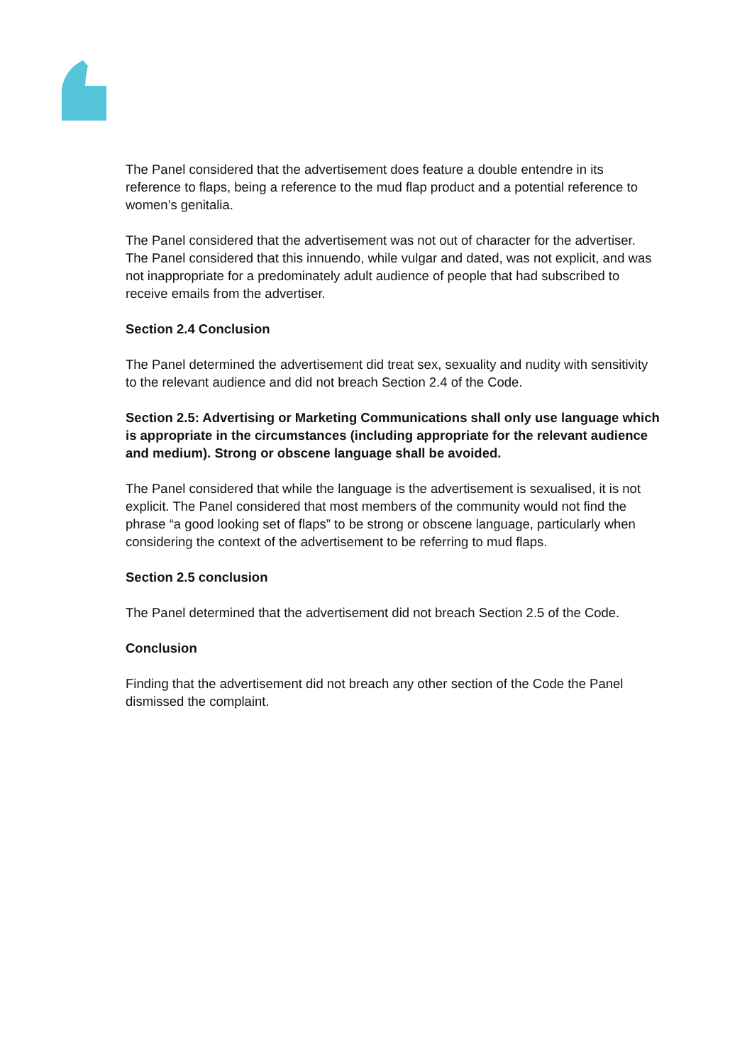The Panel considered that the advertisement does feature a double entendre in its reference to flaps, being a reference to the mud flap product and a potential reference to women’s genitalia.
The Panel considered that the advertisement was not out of character for the advertiser. The Panel considered that this innuendo, while vulgar and dated, was not explicit, and was not inappropriate for a predominately adult audience of people that had subscribed to receive emails from the advertiser.
Section 2.4 Conclusion
The Panel determined the advertisement did treat sex, sexuality and nudity with sensitivity to the relevant audience and did not breach Section 2.4 of the Code.
Section 2.5: Advertising or Marketing Communications shall only use language which is appropriate in the circumstances (including appropriate for the relevant audience and medium). Strong or obscene language shall be avoided.
The Panel considered that while the language is the advertisement is sexualised, it is not explicit. The Panel considered that most members of the community would not find the phrase “a good looking set of flaps” to be strong or obscene language, particularly when considering the context of the advertisement to be referring to mud flaps.
Section 2.5 conclusion
The Panel determined that the advertisement did not breach Section 2.5 of the Code.
Conclusion
Finding that the advertisement did not breach any other section of the Code the Panel dismissed the complaint.